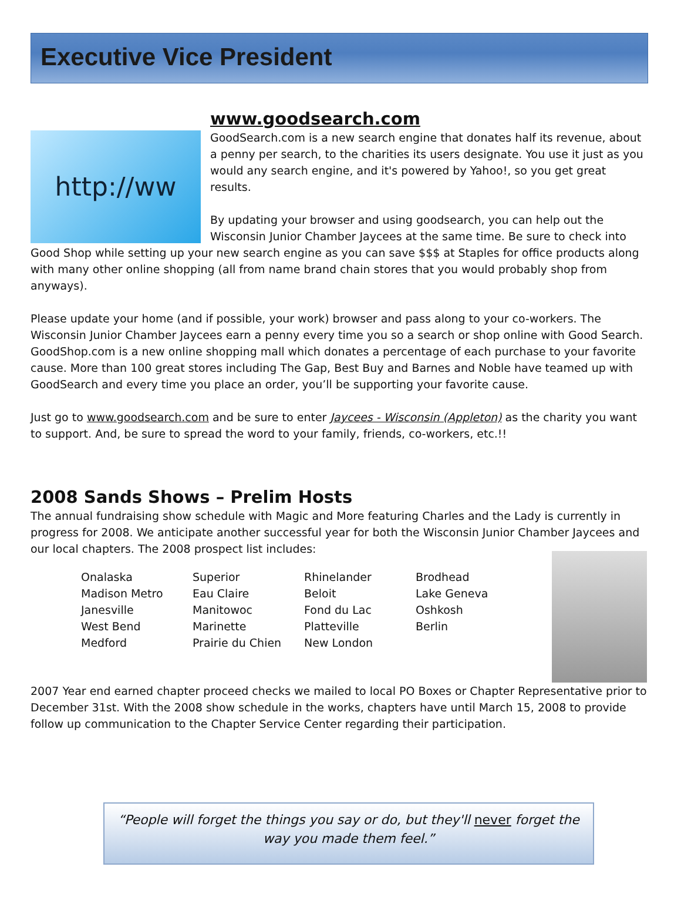Executive Vice President
http://ww
www.goodsearch.com
GoodSearch.com is a new search engine that donates half its revenue, about a penny per search, to the charities its users designate. You use it just as you would any search engine, and it's powered by Yahoo!, so you get great results.
By updating your browser and using goodsearch, you can help out the Wisconsin Junior Chamber Jaycees at the same time. Be sure to check into Good Shop while setting up your new search engine as you can save $$$ at Staples for office products along with many other online shopping (all from name brand chain stores that you would probably shop from anyways).
Please update your home (and if possible, your work) browser and pass along to your co-workers. The Wisconsin Junior Chamber Jaycees earn a penny every time you so a search or shop online with Good Search. GoodShop.com is a new online shopping mall which donates a percentage of each purchase to your favorite cause. More than 100 great stores including The Gap, Best Buy and Barnes and Noble have teamed up with GoodSearch and every time you place an order, you’ll be supporting your favorite cause.
Just go to www.goodsearch.com and be sure to enter Jaycees - Wisconsin (Appleton) as the charity you want to support. And, be sure to spread the word to your family, friends, co-workers, etc.!!
2008 Sands Shows – Prelim Hosts
The annual fundraising show schedule with Magic and More featuring Charles and the Lady is currently in progress for 2008. We anticipate another successful year for both the Wisconsin Junior Chamber Jaycees and our local chapters. The 2008 prospect list includes:
| Onalaska | Superior | Rhinelander | Brodhead |
| Madison Metro | Eau Claire | Beloit | Lake Geneva |
| Janesville | Manitowoc | Fond du Lac | Oshkosh |
| West Bend | Marinette | Platteville | Berlin |
| Medford | Prairie du Chien | New London | |
2007 Year end earned chapter proceed checks we mailed to local PO Boxes or Chapter Representative prior to December 31st. With the 2008 show schedule in the works, chapters have until March 15, 2008 to provide follow up communication to the Chapter Service Center regarding their participation.
“People will forget the things you say or do, but they'll never forget the way you made them feel.”